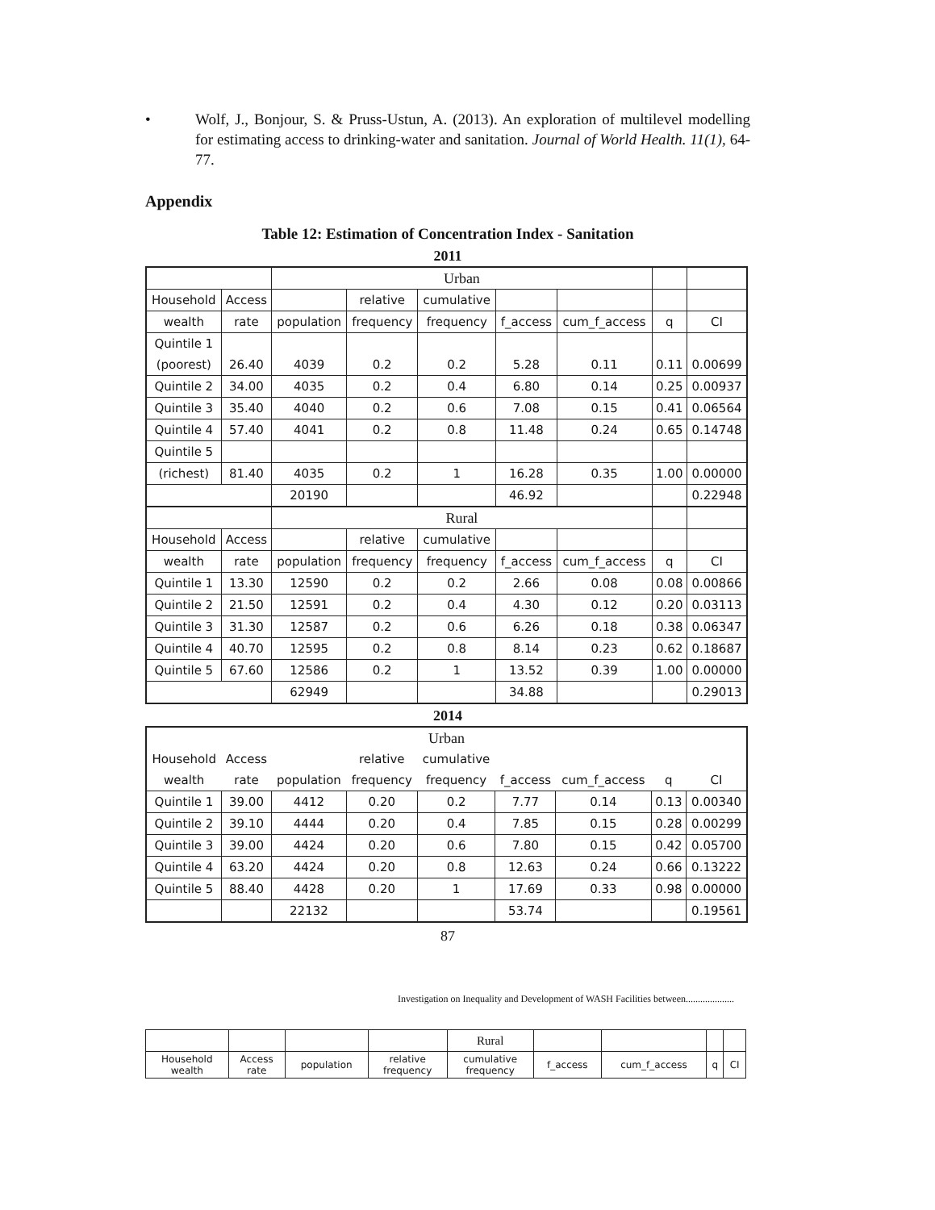• Wolf, J., Bonjour, S. & Pruss-Ustun, A. (2013). An exploration of multilevel modelling for estimating access to drinking-water and sanitation. Journal of World Health. 11(1), 64-77.
Appendix
Table 12: Estimation of Concentration Index - Sanitation
2011
| | | Urban | | | | | | |
| Household | Access | | relative | cumulative | | | | |
| wealth | rate | population | frequency | frequency | f_access | cum_f_access | q | CI |
| Quintile 1 | | | | | | | | |
| (poorest) | 26.40 | 4039 | 0.2 | 0.2 | 5.28 | 0.11 | 0.11 | 0.00699 |
| Quintile 2 | 34.00 | 4035 | 0.2 | 0.4 | 6.80 | 0.14 | 0.25 | 0.00937 |
| Quintile 3 | 35.40 | 4040 | 0.2 | 0.6 | 7.08 | 0.15 | 0.41 | 0.06564 |
| Quintile 4 | 57.40 | 4041 | 0.2 | 0.8 | 11.48 | 0.24 | 0.65 | 0.14748 |
| Quintile 5 | | | | | | | | |
| (richest) | 81.40 | 4035 | 0.2 | 1 | 16.28 | 0.35 | 1.00 | 0.00000 |
| | | 20190 | | | 46.92 | | | 0.22948 |
| | | Rural | | | | | | |
| Household | Access | | relative | cumulative | | | | |
| wealth | rate | population | frequency | frequency | f_access | cum_f_access | q | CI |
| Quintile 1 | 13.30 | 12590 | 0.2 | 0.2 | 2.66 | 0.08 | 0.08 | 0.00866 |
| Quintile 2 | 21.50 | 12591 | 0.2 | 0.4 | 4.30 | 0.12 | 0.20 | 0.03113 |
| Quintile 3 | 31.30 | 12587 | 0.2 | 0.6 | 6.26 | 0.18 | 0.38 | 0.06347 |
| Quintile 4 | 40.70 | 12595 | 0.2 | 0.8 | 8.14 | 0.23 | 0.62 | 0.18687 |
| Quintile 5 | 67.60 | 12586 | 0.2 | 1 | 13.52 | 0.39 | 1.00 | 0.00000 |
| | | 62949 | | | 34.88 | | | 0.29013 |
2014
| Urban | | | | | | | | |
| Household | Access | | relative | cumulative | | | | |
| wealth | rate | population | frequency | frequency | f_access | cum_f_access | q | CI |
| Quintile 1 | 39.00 | 4412 | 0.20 | 0.2 | 7.77 | 0.14 | 0.13 | 0.00340 |
| Quintile 2 | 39.10 | 4444 | 0.20 | 0.4 | 7.85 | 0.15 | 0.28 | 0.00299 |
| Quintile 3 | 39.00 | 4424 | 0.20 | 0.6 | 7.80 | 0.15 | 0.42 | 0.05700 |
| Quintile 4 | 63.20 | 4424 | 0.20 | 0.8 | 12.63 | 0.24 | 0.66 | 0.13222 |
| Quintile 5 | 88.40 | 4428 | 0.20 | 1 | 17.69 | 0.33 | 0.98 | 0.00000 |
| | | 22132 | | | 53.74 | | | 0.19561 |
87
Investigation on Inequality and Development of WASH Facilities between....................
| | | | | Rural | | | | |
| Household wealth | Access rate | population | relative frequency | cumulative frequency | f_access | cum_f_access | q | CI |